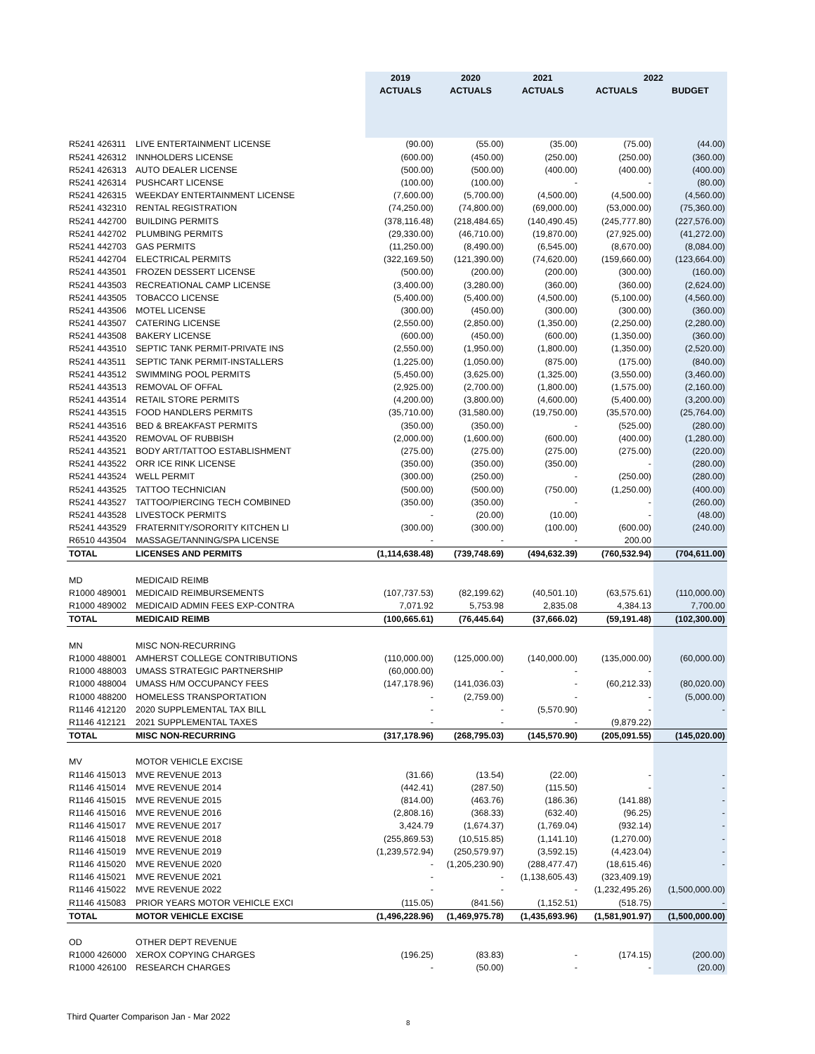| | | 2019 | 2020 | 2021 | 2022 | |
| --- | --- | --- | --- | --- | --- | --- |
| | | ACTUALS | ACTUALS | ACTUALS | ACTUALS | BUDGET |
| R5241 426311 | LIVE ENTERTAINMENT LICENSE | (90.00) | (55.00) | (35.00) | (75.00) | (44.00) |
| R5241 426312 | INNHOLDERS LICENSE | (600.00) | (450.00) | (250.00) | (250.00) | (360.00) |
| R5241 426313 | AUTO DEALER LICENSE | (500.00) | (500.00) | (400.00) | (400.00) | (400.00) |
| R5241 426314 | PUSHCART LICENSE | (100.00) | (100.00) | - | - | (80.00) |
| R5241 426315 | WEEKDAY ENTERTAINMENT LICENSE | (7,600.00) | (5,700.00) | (4,500.00) | (4,500.00) | (4,560.00) |
| R5241 432310 | RENTAL REGISTRATION | (74,250.00) | (74,800.00) | (69,000.00) | (53,000.00) | (75,360.00) |
| R5241 442700 | BUILDING PERMITS | (378,116.48) | (218,484.65) | (140,490.45) | (245,777.80) | (227,576.00) |
| R5241 442702 | PLUMBING PERMITS | (29,330.00) | (46,710.00) | (19,870.00) | (27,925.00) | (41,272.00) |
| R5241 442703 | GAS PERMITS | (11,250.00) | (8,490.00) | (6,545.00) | (8,670.00) | (8,084.00) |
| R5241 442704 | ELECTRICAL PERMITS | (322,169.50) | (121,390.00) | (74,620.00) | (159,660.00) | (123,664.00) |
| R5241 443501 | FROZEN DESSERT LICENSE | (500.00) | (200.00) | (200.00) | (300.00) | (160.00) |
| R5241 443503 | RECREATIONAL CAMP LICENSE | (3,400.00) | (3,280.00) | (360.00) | (360.00) | (2,624.00) |
| R5241 443505 | TOBACCO LICENSE | (5,400.00) | (5,400.00) | (4,500.00) | (5,100.00) | (4,560.00) |
| R5241 443506 | MOTEL LICENSE | (300.00) | (450.00) | (300.00) | (300.00) | (360.00) |
| R5241 443507 | CATERING LICENSE | (2,550.00) | (2,850.00) | (1,350.00) | (2,250.00) | (2,280.00) |
| R5241 443508 | BAKERY LICENSE | (600.00) | (450.00) | (600.00) | (1,350.00) | (360.00) |
| R5241 443510 | SEPTIC TANK PERMIT-PRIVATE INS | (2,550.00) | (1,950.00) | (1,800.00) | (1,350.00) | (2,520.00) |
| R5241 443511 | SEPTIC TANK PERMIT-INSTALLERS | (1,225.00) | (1,050.00) | (875.00) | (175.00) | (840.00) |
| R5241 443512 | SWIMMING POOL PERMITS | (5,450.00) | (3,625.00) | (1,325.00) | (3,550.00) | (3,460.00) |
| R5241 443513 | REMOVAL OF OFFAL | (2,925.00) | (2,700.00) | (1,800.00) | (1,575.00) | (2,160.00) |
| R5241 443514 | RETAIL STORE PERMITS | (4,200.00) | (3,800.00) | (4,600.00) | (5,400.00) | (3,200.00) |
| R5241 443515 | FOOD HANDLERS PERMITS | (35,710.00) | (31,580.00) | (19,750.00) | (35,570.00) | (25,764.00) |
| R5241 443516 | BED & BREAKFAST PERMITS | (350.00) | (350.00) | - | (525.00) | (280.00) |
| R5241 443520 | REMOVAL OF RUBBISH | (2,000.00) | (1,600.00) | (600.00) | (400.00) | (1,280.00) |
| R5241 443521 | BODY ART/TATTOO ESTABLISHMENT | (275.00) | (275.00) | (275.00) | (275.00) | (220.00) |
| R5241 443522 | ORR ICE RINK LICENSE | (350.00) | (350.00) | (350.00) | - | (280.00) |
| R5241 443524 | WELL PERMIT | (300.00) | (250.00) | - | (250.00) | (280.00) |
| R5241 443525 | TATTOO TECHNICIAN | (500.00) | (500.00) | (750.00) | (1,250.00) | (400.00) |
| R5241 443527 | TATTOO/PIERCING TECH COMBINED | (350.00) | (350.00) | - | - | (260.00) |
| R5241 443528 | LIVESTOCK PERMITS | - | (20.00) | (10.00) | - | (48.00) |
| R5241 443529 | FRATERNITY/SORORITY KITCHEN LI | (300.00) | (300.00) | (100.00) | (600.00) | (240.00) |
| R6510 443504 | MASSAGE/TANNING/SPA LICENSE | - | - | - | 200.00 | |
| TOTAL | LICENSES AND PERMITS | (1,114,638.48) | (739,748.69) | (494,632.39) | (760,532.94) | (704,611.00) |
| MD | MEDICAID REIMB | | | | | |
| R1000 489001 | MEDICAID REIMBURSEMENTS | (107,737.53) | (82,199.62) | (40,501.10) | (63,575.61) | (110,000.00) |
| R1000 489002 | MEDICAID ADMIN FEES EXP-CONTRA | 7,071.92 | 5,753.98 | 2,835.08 | 4,384.13 | 7,700.00 |
| TOTAL | MEDICAID REIMB | (100,665.61) | (76,445.64) | (37,666.02) | (59,191.48) | (102,300.00) |
| MN | MISC NON-RECURRING | | | | | |
| R1000 488001 | AMHERST COLLEGE CONTRIBUTIONS | (110,000.00) | (125,000.00) | (140,000.00) | (135,000.00) | (60,000.00) |
| R1000 488003 | UMASS STRATEGIC PARTNERSHIP | (60,000.00) | - | - | - | |
| R1000 488004 | UMASS H/M OCCUPANCY FEES | (147,178.96) | (141,036.03) | - | (60,212.33) | (80,020.00) |
| R1000 488200 | HOMELESS TRANSPORTATION | - | (2,759.00) | - | - | (5,000.00) |
| R1146 412120 | 2020 SUPPLEMENTAL TAX BILL | - | - | (5,570.90) | - | - |
| R1146 412121 | 2021 SUPPLEMENTAL TAXES | - | - | - | (9,879.22) | |
| TOTAL | MISC NON-RECURRING | (317,178.96) | (268,795.03) | (145,570.90) | (205,091.55) | (145,020.00) |
| MV | MOTOR VEHICLE EXCISE | | | | | |
| R1146 415013 | MVE REVENUE 2013 | (31.66) | (13.54) | (22.00) | - | - |
| R1146 415014 | MVE REVENUE 2014 | (442.41) | (287.50) | (115.50) | - | - |
| R1146 415015 | MVE REVENUE 2015 | (814.00) | (463.76) | (186.36) | (141.88) | - |
| R1146 415016 | MVE REVENUE 2016 | (2,808.16) | (368.33) | (632.40) | (96.25) | - |
| R1146 415017 | MVE REVENUE 2017 | 3,424.79 | (1,674.37) | (1,769.04) | (932.14) | - |
| R1146 415018 | MVE REVENUE 2018 | (255,869.53) | (10,515.85) | (1,141.10) | (1,270.00) | - |
| R1146 415019 | MVE REVENUE 2019 | (1,239,572.94) | (250,579.97) | (3,592.15) | (4,423.04) | - |
| R1146 415020 | MVE REVENUE 2020 | - | (1,205,230.90) | (288,477.47) | (18,615.46) | - |
| R1146 415021 | MVE REVENUE 2021 | - | - | (1,138,605.43) | (323,409.19) | |
| R1146 415022 | MVE REVENUE 2022 | - | - | - | (1,232,495.26) | (1,500,000.00) |
| R1146 415083 | PRIOR YEARS MOTOR VEHICLE EXCI | (115.05) | (841.56) | (1,152.51) | (518.75) | - |
| TOTAL | MOTOR VEHICLE EXCISE | (1,496,228.96) | (1,469,975.78) | (1,435,693.96) | (1,581,901.97) | (1,500,000.00) |
| OD | OTHER DEPT REVENUE | | | | | |
| R1000 426000 | XEROX COPYING CHARGES | (196.25) | (83.83) | - | (174.15) | (200.00) |
| R1000 426100 | RESEARCH CHARGES | - | (50.00) | - | - | (20.00) |
Third Quarter Comparison Jan - Mar 2022
8